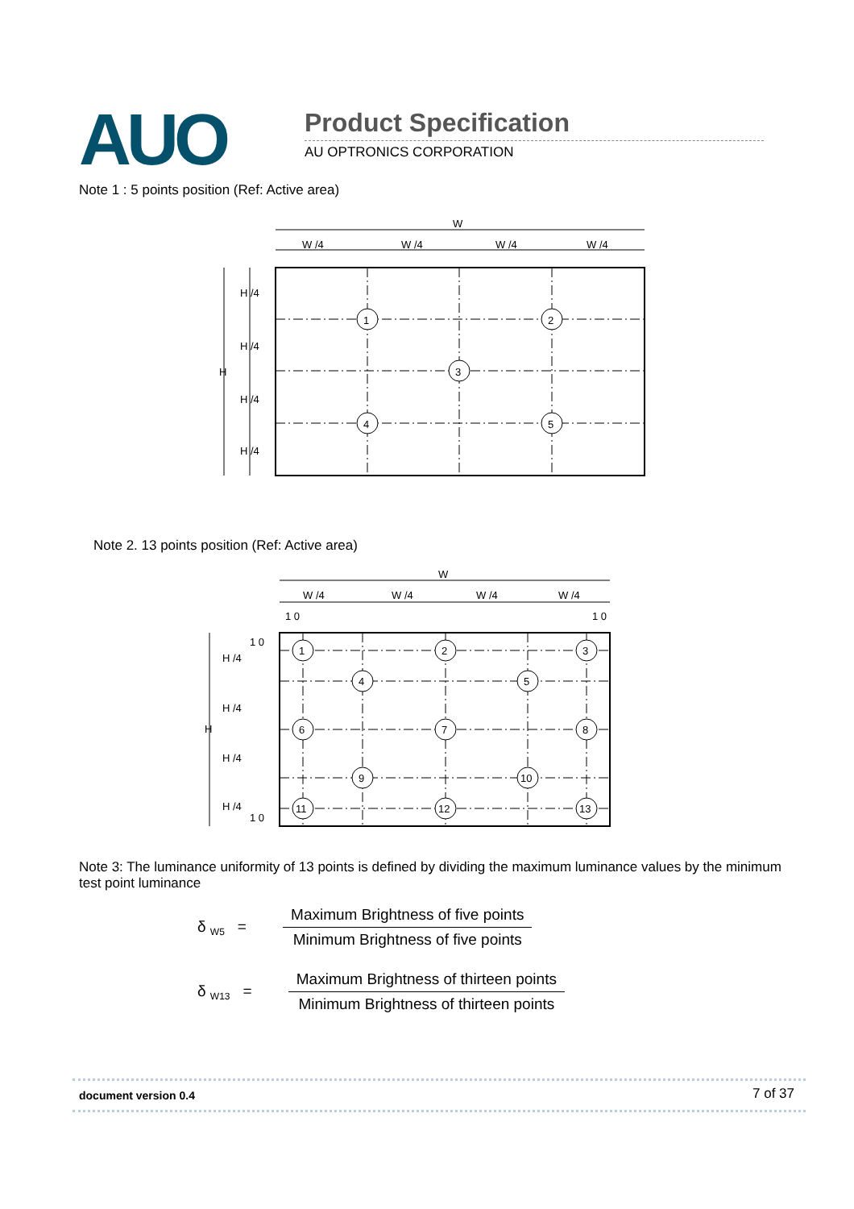AUO Product Specification
AU OPTRONICS CORPORATION
Note 1 : 5 points position (Ref: Active area)
W
W /4
W /4
W /4
W /4
H
H /4
H /4
H /4
H /4
1
2
3
4
5
Note 2. 13 points position (Ref: Active area)
W
W /4
W /4
W /4
W /4
1 0
1 0
1 0
1 0
H
H /4
H /4
H /4
H /4
1
2
3
4
5
6
7
8
9
10
11
12
13
Note 3: The luminance uniformity of 13 points is defined by dividing the maximum luminance values by the minimum test point luminance
δ <sub>W5</sub> =
Maximum Brightness of five points
Minimum Brightness of five points
δ <sub>W13</sub> =
Maximum Brightness of thirteen points
Minimum Brightness of thirteen points
document version 0.4 7 of 37